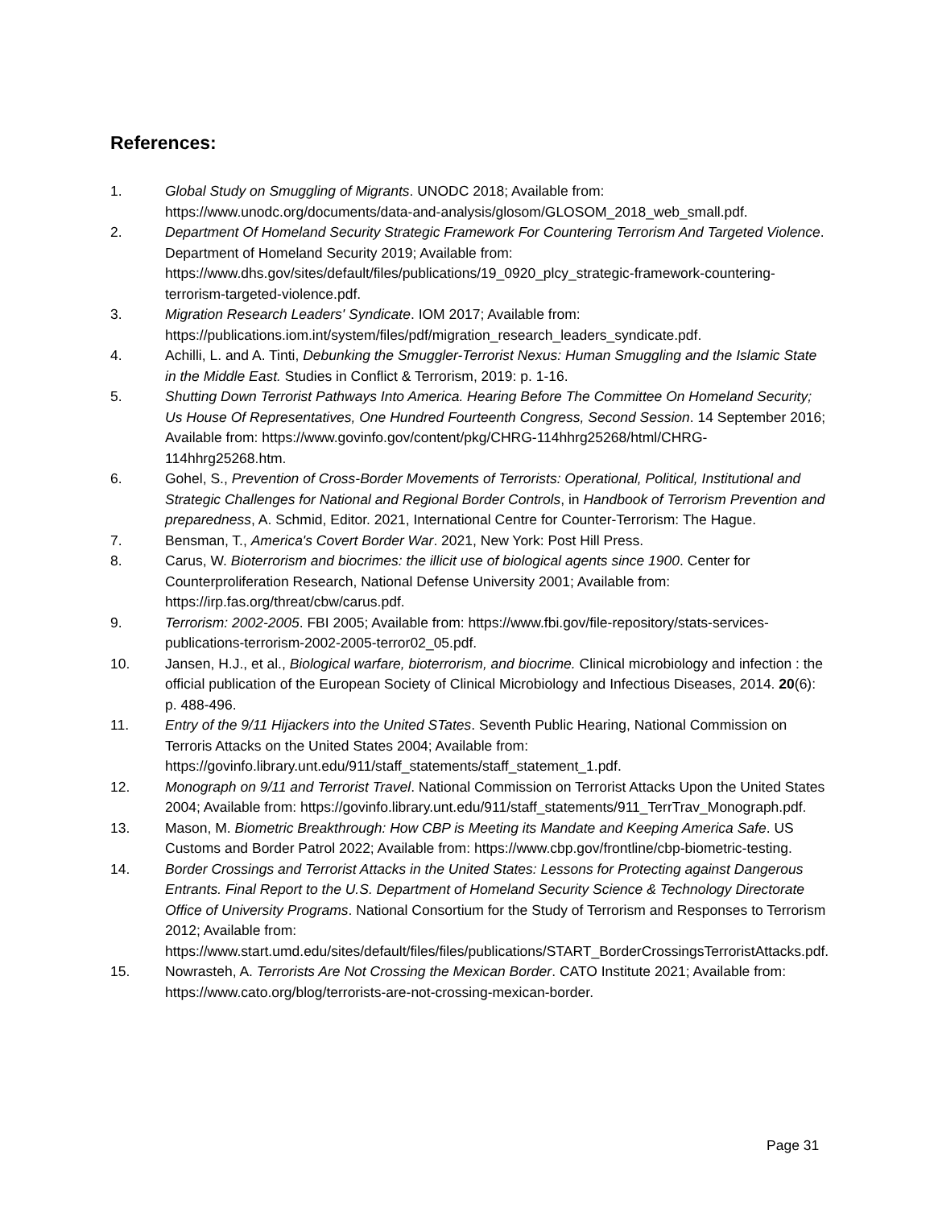References:
1. Global Study on Smuggling of Migrants. UNODC 2018; Available from: https://www.unodc.org/documents/data-and-analysis/glosom/GLOSOM_2018_web_small.pdf.
2. Department Of Homeland Security Strategic Framework For Countering Terrorism And Targeted Violence. Department of Homeland Security 2019; Available from: https://www.dhs.gov/sites/default/files/publications/19_0920_plcy_strategic-framework-countering-terrorism-targeted-violence.pdf.
3. Migration Research Leaders' Syndicate. IOM 2017; Available from: https://publications.iom.int/system/files/pdf/migration_research_leaders_syndicate.pdf.
4. Achilli, L. and A. Tinti, Debunking the Smuggler-Terrorist Nexus: Human Smuggling and the Islamic State in the Middle East. Studies in Conflict & Terrorism, 2019: p. 1-16.
5. Shutting Down Terrorist Pathways Into America. Hearing Before The Committee On Homeland Security; Us House Of Representatives, One Hundred Fourteenth Congress, Second Session. 14 September 2016; Available from: https://www.govinfo.gov/content/pkg/CHRG-114hhrg25268/html/CHRG-114hhrg25268.htm.
6. Gohel, S., Prevention of Cross-Border Movements of Terrorists: Operational, Political, Institutional and Strategic Challenges for National and Regional Border Controls, in Handbook of Terrorism Prevention and preparedness, A. Schmid, Editor. 2021, International Centre for Counter-Terrorism: The Hague.
7. Bensman, T., America's Covert Border War. 2021, New York: Post Hill Press.
8. Carus, W. Bioterrorism and biocrimes: the illicit use of biological agents since 1900. Center for Counterproliferation Research, National Defense University 2001; Available from: https://irp.fas.org/threat/cbw/carus.pdf.
9. Terrorism: 2002-2005. FBI 2005; Available from: https://www.fbi.gov/file-repository/stats-services-publications-terrorism-2002-2005-terror02_05.pdf.
10. Jansen, H.J., et al., Biological warfare, bioterrorism, and biocrime. Clinical microbiology and infection : the official publication of the European Society of Clinical Microbiology and Infectious Diseases, 2014. 20(6): p. 488-496.
11. Entry of the 9/11 Hijackers into the United STates. Seventh Public Hearing, National Commission on Terroris Attacks on the United States 2004; Available from: https://govinfo.library.unt.edu/911/staff_statements/staff_statement_1.pdf.
12. Monograph on 9/11 and Terrorist Travel. National Commission on Terrorist Attacks Upon the United States 2004; Available from: https://govinfo.library.unt.edu/911/staff_statements/911_TerrTrav_Monograph.pdf.
13. Mason, M. Biometric Breakthrough: How CBP is Meeting its Mandate and Keeping America Safe. US Customs and Border Patrol 2022; Available from: https://www.cbp.gov/frontline/cbp-biometric-testing.
14. Border Crossings and Terrorist Attacks in the United States: Lessons for Protecting against Dangerous Entrants. Final Report to the U.S. Department of Homeland Security Science & Technology Directorate Office of University Programs. National Consortium for the Study of Terrorism and Responses to Terrorism 2012; Available from: https://www.start.umd.edu/sites/default/files/files/publications/START_BorderCrossingsTerroristAttacks.pdf.
15. Nowrasteh, A. Terrorists Are Not Crossing the Mexican Border. CATO Institute 2021; Available from: https://www.cato.org/blog/terrorists-are-not-crossing-mexican-border.
Page 31